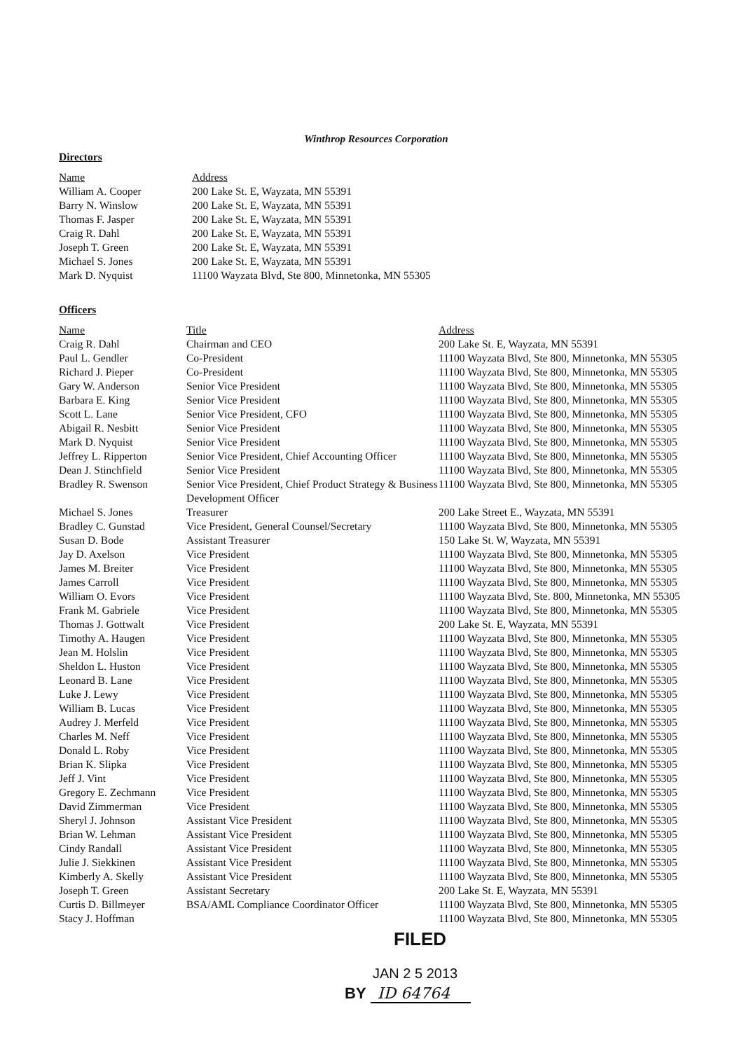Winthrop Resources Corporation
Directors
| Name | Address |
| --- | --- |
| William A. Cooper | 200 Lake St. E, Wayzata, MN 55391 |
| Barry N. Winslow | 200 Lake St. E, Wayzata, MN 55391 |
| Thomas F. Jasper | 200 Lake St. E, Wayzata, MN 55391 |
| Craig R. Dahl | 200 Lake St. E, Wayzata, MN 55391 |
| Joseph T. Green | 200 Lake St. E, Wayzata, MN 55391 |
| Michael S. Jones | 200 Lake St. E, Wayzata, MN 55391 |
| Mark D. Nyquist | 11100 Wayzata Blvd, Ste 800, Minnetonka, MN 55305 |
Officers
| Name | Title | Address |
| --- | --- | --- |
| Craig R. Dahl | Chairman and CEO | 200 Lake St. E, Wayzata, MN 55391 |
| Paul L. Gendler | Co-President | 11100 Wayzata Blvd, Ste 800, Minnetonka, MN 55305 |
| Richard J. Pieper | Co-President | 11100 Wayzata Blvd, Ste 800, Minnetonka, MN 55305 |
| Gary W. Anderson | Senior Vice President | 11100 Wayzata Blvd, Ste 800, Minnetonka, MN 55305 |
| Barbara E. King | Senior Vice President | 11100 Wayzata Blvd, Ste 800, Minnetonka, MN 55305 |
| Scott L. Lane | Senior Vice President, CFO | 11100 Wayzata Blvd, Ste 800, Minnetonka, MN 55305 |
| Abigail R. Nesbitt | Senior Vice President | 11100 Wayzata Blvd, Ste 800, Minnetonka, MN 55305 |
| Mark D. Nyquist | Senior Vice President | 11100 Wayzata Blvd, Ste 800, Minnetonka, MN 55305 |
| Jeffrey L. Ripperton | Senior Vice President, Chief Accounting Officer | 11100 Wayzata Blvd, Ste 800, Minnetonka, MN 55305 |
| Dean J. Stinchfield | Senior Vice President | 11100 Wayzata Blvd, Ste 800, Minnetonka, MN 55305 |
| Bradley R. Swenson | Senior Vice President, Chief Product Strategy & Business Development Officer | 11100 Wayzata Blvd, Ste 800, Minnetonka, MN 55305 |
| Michael S. Jones | Treasurer | 200 Lake Street E., Wayzata, MN 55391 |
| Bradley C. Gunstad | Vice President, General Counsel/Secretary | 11100 Wayzata Blvd, Ste 800, Minnetonka, MN 55305 |
| Susan D. Bode | Assistant Treasurer | 150 Lake St. W, Wayzata, MN 55391 |
| Jay D. Axelson | Vice President | 11100 Wayzata Blvd, Ste 800, Minnetonka, MN 55305 |
| James M. Breiter | Vice President | 11100 Wayzata Blvd, Ste 800, Minnetonka, MN 55305 |
| James Carroll | Vice President | 11100 Wayzata Blvd, Ste 800, Minnetonka, MN 55305 |
| William O. Evors | Vice President | 11100 Wayzata Blvd, Ste. 800, Minnetonka, MN 55305 |
| Frank M. Gabriele | Vice President | 11100 Wayzata Blvd, Ste 800, Minnetonka, MN 55305 |
| Thomas J. Gottwalt | Vice President | 200 Lake St. E, Wayzata, MN 55391 |
| Timothy A. Haugen | Vice President | 11100 Wayzata Blvd, Ste 800, Minnetonka, MN 55305 |
| Jean M. Holslin | Vice President | 11100 Wayzata Blvd, Ste 800, Minnetonka, MN 55305 |
| Sheldon L. Huston | Vice President | 11100 Wayzata Blvd, Ste 800, Minnetonka, MN 55305 |
| Leonard B. Lane | Vice President | 11100 Wayzata Blvd, Ste 800, Minnetonka, MN 55305 |
| Luke J. Lewy | Vice President | 11100 Wayzata Blvd, Ste 800, Minnetonka, MN 55305 |
| William B. Lucas | Vice President | 11100 Wayzata Blvd, Ste 800, Minnetonka, MN 55305 |
| Audrey J. Merfeld | Vice President | 11100 Wayzata Blvd, Ste 800, Minnetonka, MN 55305 |
| Charles M. Neff | Vice President | 11100 Wayzata Blvd, Ste 800, Minnetonka, MN 55305 |
| Donald L. Roby | Vice President | 11100 Wayzata Blvd, Ste 800, Minnetonka, MN 55305 |
| Brian K. Slipka | Vice President | 11100 Wayzata Blvd, Ste 800, Minnetonka, MN 55305 |
| Jeff J. Vint | Vice President | 11100 Wayzata Blvd, Ste 800, Minnetonka, MN 55305 |
| Gregory E. Zechmann | Vice President | 11100 Wayzata Blvd, Ste 800, Minnetonka, MN 55305 |
| David Zimmerman | Vice President | 11100 Wayzata Blvd, Ste 800, Minnetonka, MN 55305 |
| Sheryl J. Johnson | Assistant Vice President | 11100 Wayzata Blvd, Ste 800, Minnetonka, MN 55305 |
| Brian W. Lehman | Assistant Vice President | 11100 Wayzata Blvd, Ste 800, Minnetonka, MN 55305 |
| Cindy Randall | Assistant Vice President | 11100 Wayzata Blvd, Ste 800, Minnetonka, MN 55305 |
| Julie J. Siekkinen | Assistant Vice President | 11100 Wayzata Blvd, Ste 800, Minnetonka, MN 55305 |
| Kimberly A. Skelly | Assistant Vice President | 11100 Wayzata Blvd, Ste 800, Minnetonka, MN 55305 |
| Joseph T. Green | Assistant Secretary | 200 Lake St. E, Wayzata, MN 55391 |
| Curtis D. Billmeyer | BSA/AML Compliance Coordinator Officer | 11100 Wayzata Blvd, Ste 800, Minnetonka, MN 55305 |
| Stacy J. Hoffman | | 11100 Wayzata Blvd, Ste 800, Minnetonka, MN 55305 |
FILED
JAN 2 5 2013
BY ID 64764